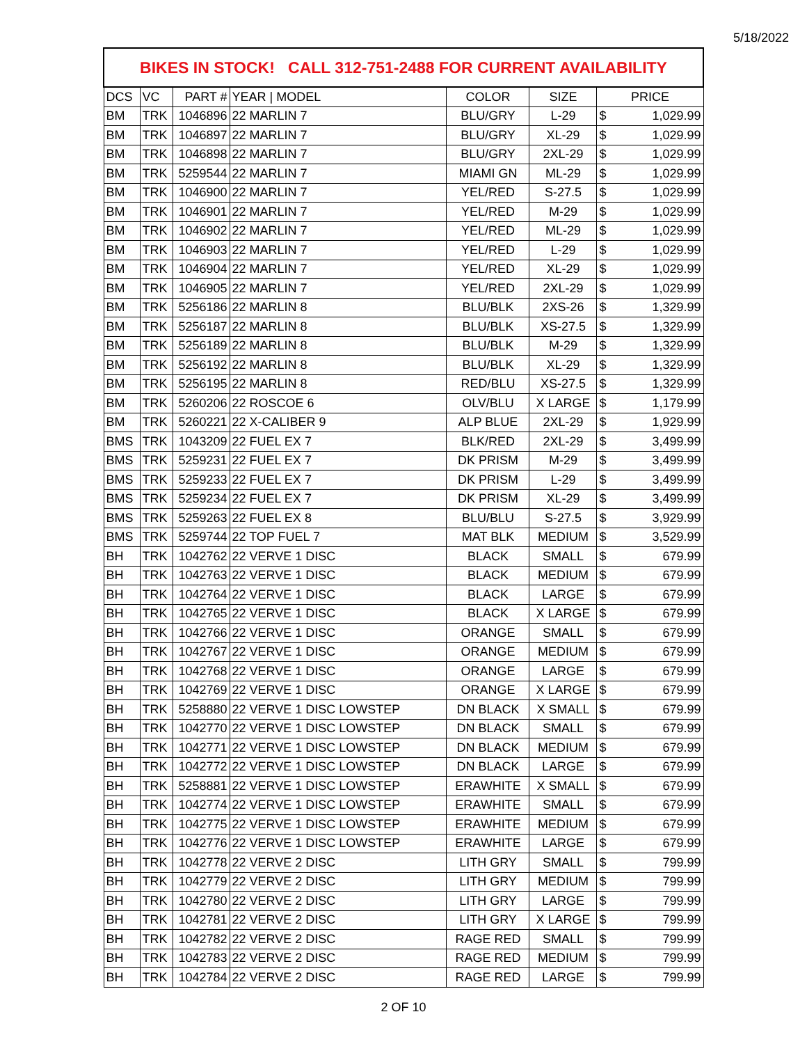5/18/2022
| BIKES IN STOCK! CALL 312-751-2488 FOR CURRENT AVAILABILITY | | | | | | | |
| --- | --- | --- | --- | --- | --- | --- | --- |
| DCS | VC | PART # | YEAR / MODEL | COLOR | SIZE | PRICE | |
| BM | TRK | 1046896 | 22 MARLIN 7 | BLU/GRY | L-29 | $ | 1,029.99 |
| BM | TRK | 1046897 | 22 MARLIN 7 | BLU/GRY | XL-29 | $ | 1,029.99 |
| BM | TRK | 1046898 | 22 MARLIN 7 | BLU/GRY | 2XL-29 | $ | 1,029.99 |
| BM | TRK | 5259544 | 22 MARLIN 7 | MIAMI GN | ML-29 | $ | 1,029.99 |
| BM | TRK | 1046900 | 22 MARLIN 7 | YEL/RED | S-27.5 | $ | 1,029.99 |
| BM | TRK | 1046901 | 22 MARLIN 7 | YEL/RED | M-29 | $ | 1,029.99 |
| BM | TRK | 1046902 | 22 MARLIN 7 | YEL/RED | ML-29 | $ | 1,029.99 |
| BM | TRK | 1046903 | 22 MARLIN 7 | YEL/RED | L-29 | $ | 1,029.99 |
| BM | TRK | 1046904 | 22 MARLIN 7 | YEL/RED | XL-29 | $ | 1,029.99 |
| BM | TRK | 1046905 | 22 MARLIN 7 | YEL/RED | 2XL-29 | $ | 1,029.99 |
| BM | TRK | 5256186 | 22 MARLIN 8 | BLU/BLK | 2XS-26 | $ | 1,329.99 |
| BM | TRK | 5256187 | 22 MARLIN 8 | BLU/BLK | XS-27.5 | $ | 1,329.99 |
| BM | TRK | 5256189 | 22 MARLIN 8 | BLU/BLK | M-29 | $ | 1,329.99 |
| BM | TRK | 5256192 | 22 MARLIN 8 | BLU/BLK | XL-29 | $ | 1,329.99 |
| BM | TRK | 5256195 | 22 MARLIN 8 | RED/BLU | XS-27.5 | $ | 1,329.99 |
| BM | TRK | 5260206 | 22 ROSCOE 6 | OLV/BLU | X LARGE | $ | 1,179.99 |
| BM | TRK | 5260221 | 22 X-CALIBER 9 | ALP BLUE | 2XL-29 | $ | 1,929.99 |
| BMS | TRK | 1043209 | 22 FUEL EX 7 | BLK/RED | 2XL-29 | $ | 3,499.99 |
| BMS | TRK | 5259231 | 22 FUEL EX 7 | DK PRISM | M-29 | $ | 3,499.99 |
| BMS | TRK | 5259233 | 22 FUEL EX 7 | DK PRISM | L-29 | $ | 3,499.99 |
| BMS | TRK | 5259234 | 22 FUEL EX 7 | DK PRISM | XL-29 | $ | 3,499.99 |
| BMS | TRK | 5259263 | 22 FUEL EX 8 | BLU/BLU | S-27.5 | $ | 3,929.99 |
| BMS | TRK | 5259744 | 22 TOP FUEL 7 | MAT BLK | MEDIUM | $ | 3,529.99 |
| BH | TRK | 1042762 | 22 VERVE 1 DISC | BLACK | SMALL | $ | 679.99 |
| BH | TRK | 1042763 | 22 VERVE 1 DISC | BLACK | MEDIUM | $ | 679.99 |
| BH | TRK | 1042764 | 22 VERVE 1 DISC | BLACK | LARGE | $ | 679.99 |
| BH | TRK | 1042765 | 22 VERVE 1 DISC | BLACK | X LARGE | $ | 679.99 |
| BH | TRK | 1042766 | 22 VERVE 1 DISC | ORANGE | SMALL | $ | 679.99 |
| BH | TRK | 1042767 | 22 VERVE 1 DISC | ORANGE | MEDIUM | $ | 679.99 |
| BH | TRK | 1042768 | 22 VERVE 1 DISC | ORANGE | LARGE | $ | 679.99 |
| BH | TRK | 1042769 | 22 VERVE 1 DISC | ORANGE | X LARGE | $ | 679.99 |
| BH | TRK | 5258880 | 22 VERVE 1 DISC LOWSTEP | DN BLACK | X SMALL | $ | 679.99 |
| BH | TRK | 1042770 | 22 VERVE 1 DISC LOWSTEP | DN BLACK | SMALL | $ | 679.99 |
| BH | TRK | 1042771 | 22 VERVE 1 DISC LOWSTEP | DN BLACK | MEDIUM | $ | 679.99 |
| BH | TRK | 1042772 | 22 VERVE 1 DISC LOWSTEP | DN BLACK | LARGE | $ | 679.99 |
| BH | TRK | 5258881 | 22 VERVE 1 DISC LOWSTEP | ERAWHITE | X SMALL | $ | 679.99 |
| BH | TRK | 1042774 | 22 VERVE 1 DISC LOWSTEP | ERAWHITE | SMALL | $ | 679.99 |
| BH | TRK | 1042775 | 22 VERVE 1 DISC LOWSTEP | ERAWHITE | MEDIUM | $ | 679.99 |
| BH | TRK | 1042776 | 22 VERVE 1 DISC LOWSTEP | ERAWHITE | LARGE | $ | 679.99 |
| BH | TRK | 1042778 | 22 VERVE 2 DISC | LITH GRY | SMALL | $ | 799.99 |
| BH | TRK | 1042779 | 22 VERVE 2 DISC | LITH GRY | MEDIUM | $ | 799.99 |
| BH | TRK | 1042780 | 22 VERVE 2 DISC | LITH GRY | LARGE | $ | 799.99 |
| BH | TRK | 1042781 | 22 VERVE 2 DISC | LITH GRY | X LARGE | $ | 799.99 |
| BH | TRK | 1042782 | 22 VERVE 2 DISC | RAGE RED | SMALL | $ | 799.99 |
| BH | TRK | 1042783 | 22 VERVE 2 DISC | RAGE RED | MEDIUM | $ | 799.99 |
| BH | TRK | 1042784 | 22 VERVE 2 DISC | RAGE RED | LARGE | $ | 799.99 |
2 OF 10